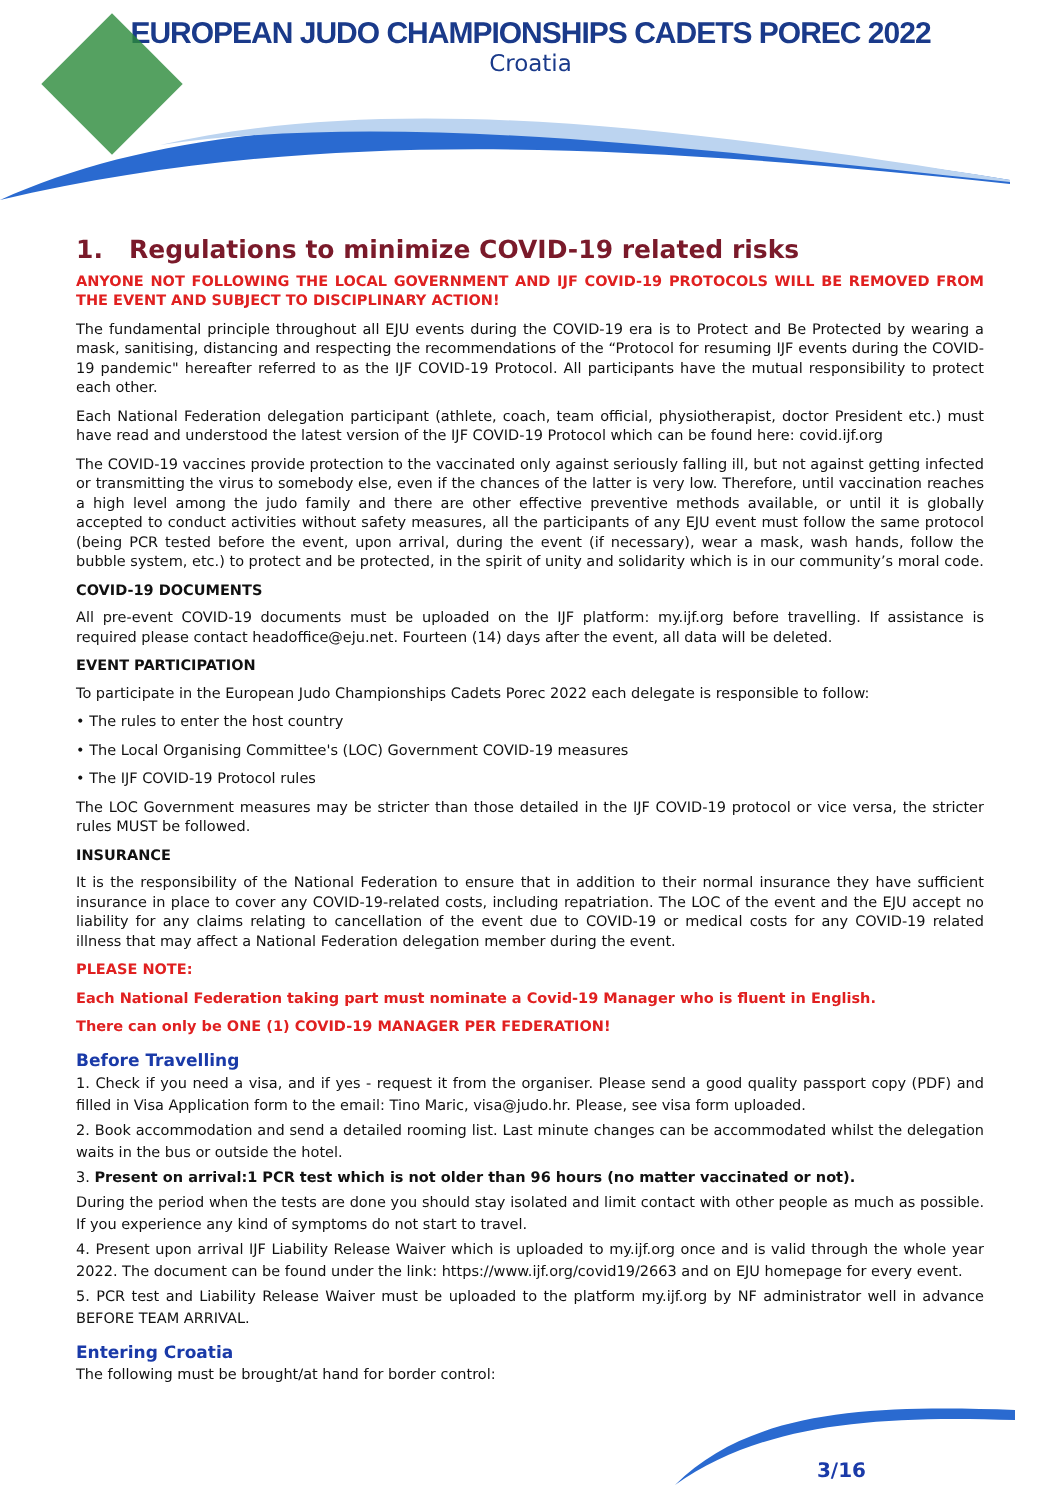EUROPEAN JUDO CHAMPIONSHIPS CADETS POREC 2022
Croatia
1. Regulations to minimize COVID-19 related risks
ANYONE NOT FOLLOWING THE LOCAL GOVERNMENT AND IJF COVID-19 PROTOCOLS WILL BE REMOVED FROM THE EVENT AND SUBJECT TO DISCIPLINARY ACTION!
The fundamental principle throughout all EJU events during the COVID-19 era is to Protect and Be Protected by wearing a mask, sanitising, distancing and respecting the recommendations of the “Protocol for resuming IJF events during the COVID-19 pandemic" hereafter referred to as the IJF COVID-19 Protocol. All participants have the mutual responsibility to protect each other.
Each National Federation delegation participant (athlete, coach, team official, physiotherapist, doctor President etc.) must have read and understood the latest version of the IJF COVID-19 Protocol which can be found here: covid.ijf.org
The COVID-19 vaccines provide protection to the vaccinated only against seriously falling ill, but not against getting infected or transmitting the virus to somebody else, even if the chances of the latter is very low. Therefore, until vaccination reaches a high level among the judo family and there are other effective preventive methods available, or until it is globally accepted to conduct activities without safety measures, all the participants of any EJU event must follow the same protocol (being PCR tested before the event, upon arrival, during the event (if necessary), wear a mask, wash hands, follow the bubble system, etc.) to protect and be protected, in the spirit of unity and solidarity which is in our community’s moral code.
COVID-19 DOCUMENTS
All pre-event COVID-19 documents must be uploaded on the IJF platform: my.ijf.org before travelling. If assistance is required please contact headoffice@eju.net. Fourteen (14) days after the event, all data will be deleted.
EVENT PARTICIPATION
To participate in the European Judo Championships Cadets Porec 2022 each delegate is responsible to follow:
• The rules to enter the host country
• The Local Organising Committee's (LOC) Government COVID-19 measures
• The IJF COVID-19 Protocol rules
The LOC Government measures may be stricter than those detailed in the IJF COVID-19 protocol or vice versa, the stricter rules MUST be followed.
INSURANCE
It is the responsibility of the National Federation to ensure that in addition to their normal insurance they have sufficient insurance in place to cover any COVID-19-related costs, including repatriation. The LOC of the event and the EJU accept no liability for any claims relating to cancellation of the event due to COVID-19 or medical costs for any COVID-19 related illness that may affect a National Federation delegation member during the event.
PLEASE NOTE:
Each National Federation taking part must nominate a Covid-19 Manager who is fluent in English.
There can only be ONE (1) COVID-19 MANAGER PER FEDERATION!
Before Travelling
1. Check if you need a visa, and if yes - request it from the organiser. Please send a good quality passport copy (PDF) and filled in Visa Application form to the email: Tino Maric, visa@judo.hr. Please, see visa form uploaded.
2. Book accommodation and send a detailed rooming list. Last minute changes can be accommodated whilst the delegation waits in the bus or outside the hotel.
3. Present on arrival:1 PCR test which is not older than 96 hours (no matter vaccinated or not).
During the period when the tests are done you should stay isolated and limit contact with other people as much as possible. If you experience any kind of symptoms do not start to travel.
4. Present upon arrival IJF Liability Release Waiver which is uploaded to my.ijf.org once and is valid through the whole year 2022. The document can be found under the link: https://www.ijf.org/covid19/2663 and on EJU homepage for every event.
5. PCR test and Liability Release Waiver must be uploaded to the platform my.ijf.org by NF administrator well in advance BEFORE TEAM ARRIVAL.
Entering Croatia
The following must be brought/at hand for border control:
3/16